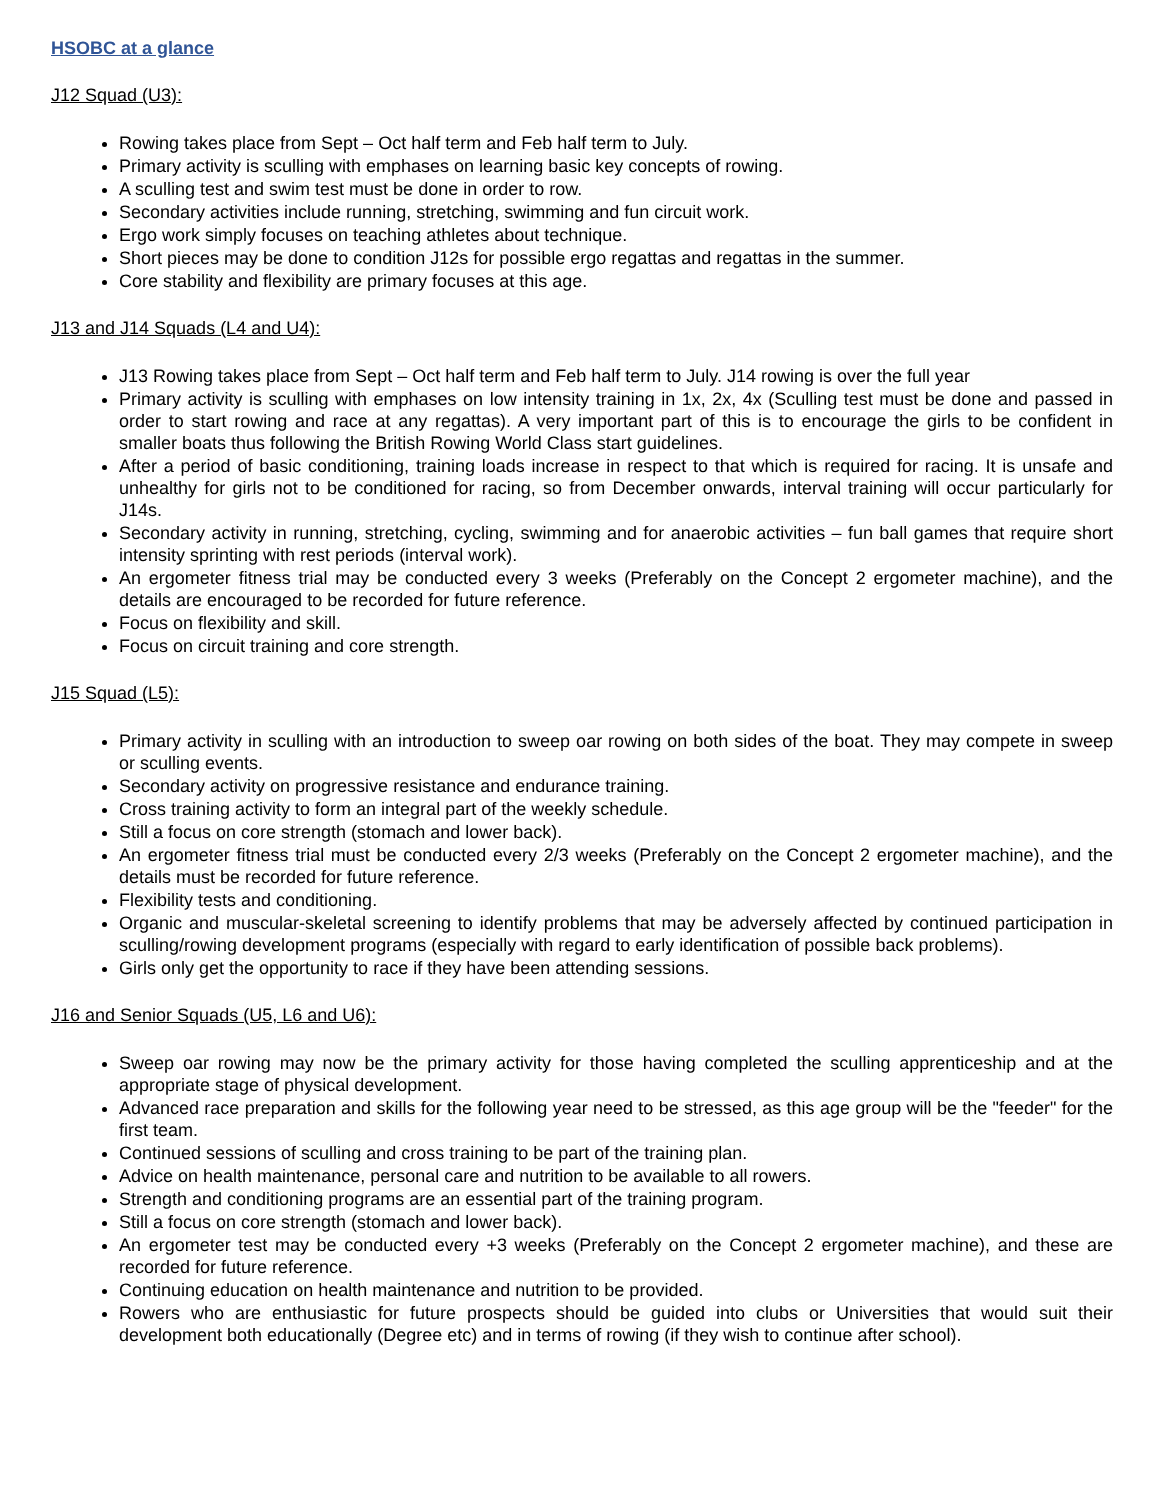HSOBC at a glance
J12 Squad (U3):
Rowing takes place from Sept – Oct half term and Feb half term to July.
Primary activity is sculling with emphases on learning basic key concepts of rowing.
A sculling test and swim test must be done in order to row.
Secondary activities include running, stretching, swimming and fun circuit work.
Ergo work simply focuses on teaching athletes about technique.
Short pieces may be done to condition J12s for possible ergo regattas and regattas in the summer.
Core stability and flexibility are primary focuses at this age.
J13 and J14 Squads (L4 and U4):
J13 Rowing takes place from Sept – Oct half term and Feb half term to July. J14 rowing is over the full year
Primary activity is sculling with emphases on low intensity training in 1x, 2x, 4x (Sculling test must be done and passed in order to start rowing and race at any regattas). A very important part of this is to encourage the girls to be confident in smaller boats thus following the British Rowing World Class start guidelines.
After a period of basic conditioning, training loads increase in respect to that which is required for racing. It is unsafe and unhealthy for girls not to be conditioned for racing, so from December onwards, interval training will occur particularly for J14s.
Secondary activity in running, stretching, cycling, swimming and for anaerobic activities – fun ball games that require short intensity sprinting with rest periods (interval work).
An ergometer fitness trial may be conducted every 3 weeks (Preferably on the Concept 2 ergometer machine), and the details are encouraged to be recorded for future reference.
Focus on flexibility and skill.
Focus on circuit training and core strength.
J15 Squad (L5):
Primary activity in sculling with an introduction to sweep oar rowing on both sides of the boat. They may compete in sweep or sculling events.
Secondary activity on progressive resistance and endurance training.
Cross training activity to form an integral part of the weekly schedule.
Still a focus on core strength (stomach and lower back).
An ergometer fitness trial must be conducted every 2/3 weeks (Preferably on the Concept 2 ergometer machine), and the details must be recorded for future reference.
Flexibility tests and conditioning.
Organic and muscular-skeletal screening to identify problems that may be adversely affected by continued participation in sculling/rowing development programs (especially with regard to early identification of possible back problems).
Girls only get the opportunity to race if they have been attending sessions.
J16 and Senior Squads (U5, L6 and U6):
Sweep oar rowing may now be the primary activity for those having completed the sculling apprenticeship and at the appropriate stage of physical development.
Advanced race preparation and skills for the following year need to be stressed, as this age group will be the "feeder" for the first team.
Continued sessions of sculling and cross training to be part of the training plan.
Advice on health maintenance, personal care and nutrition to be available to all rowers.
Strength and conditioning programs are an essential part of the training program.
Still a focus on core strength (stomach and lower back).
An ergometer test may be conducted every +3 weeks (Preferably on the Concept 2 ergometer machine), and these are recorded for future reference.
Continuing education on health maintenance and nutrition to be provided.
Rowers who are enthusiastic for future prospects should be guided into clubs or Universities that would suit their development both educationally (Degree etc) and in terms of rowing (if they wish to continue after school).